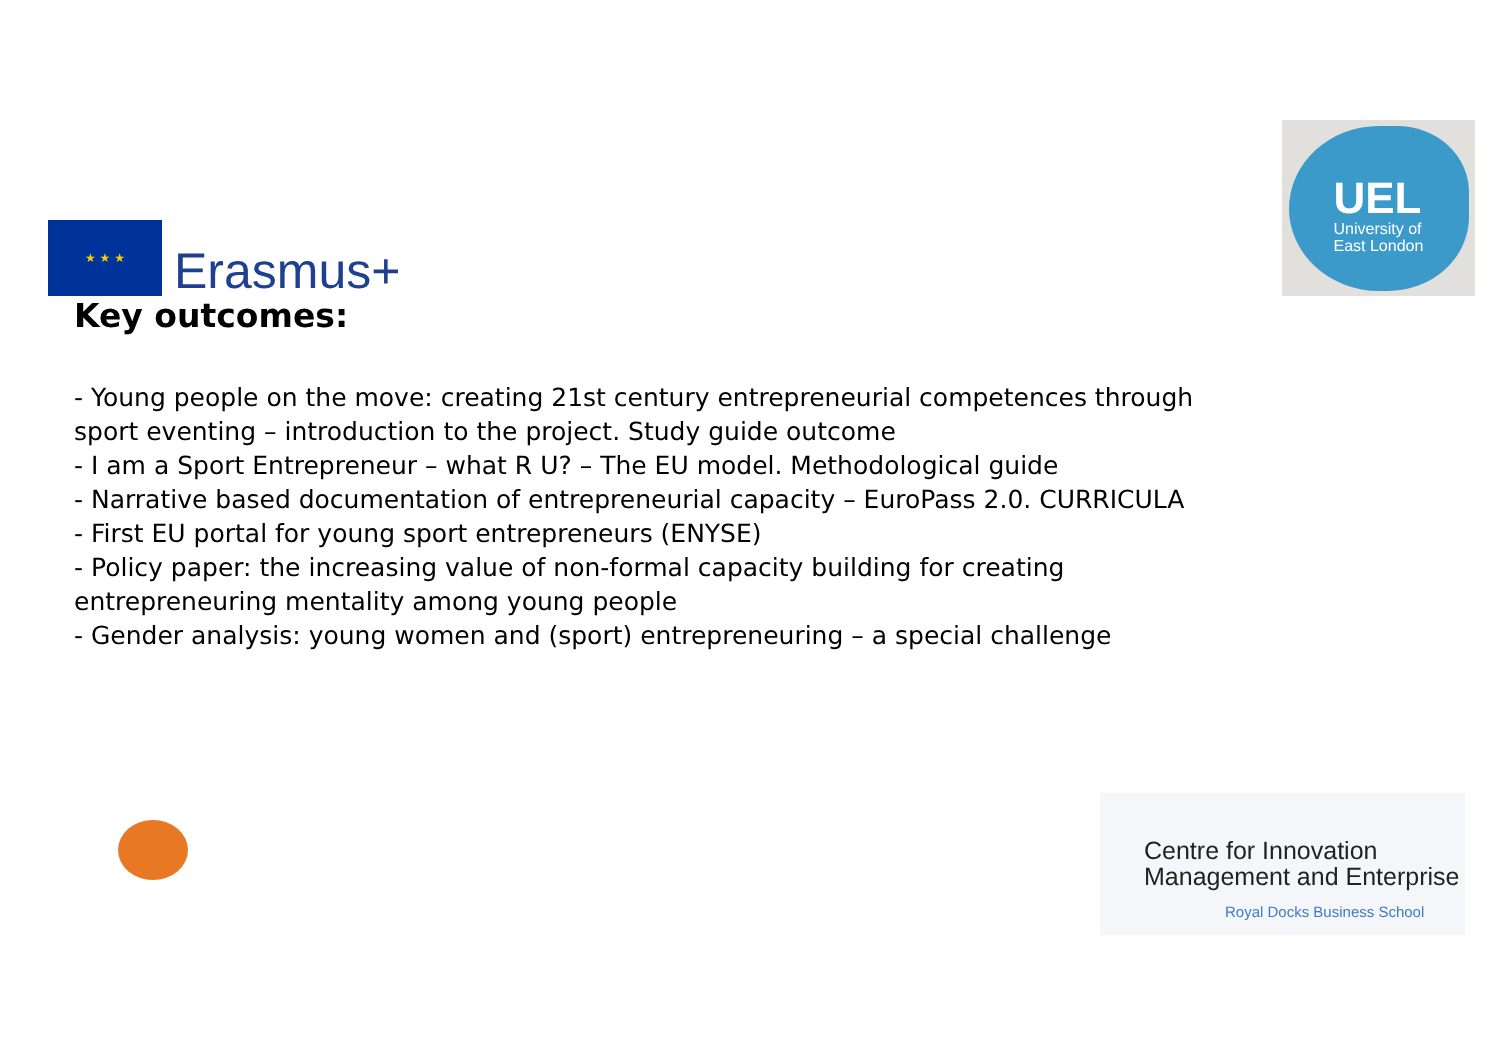★ ★ ★
Erasmus+
UEL
University of
East London
Key outcomes:
- Young people on the move: creating 21st century entrepreneurial competences through sport eventing – introduction to the project. Study guide outcome
- I am a Sport Entrepreneur – what R U? – The EU model. Methodological guide
- Narrative based documentation of entrepreneurial capacity – EuroPass 2.0. CURRICULA
- First EU portal for young sport entrepreneurs (ENYSE)
- Policy paper: the increasing value of non-formal capacity building for creating entrepreneuring mentality among young people
- Gender analysis: young women and (sport) entrepreneuring – a special challenge
Centre for Innovation
Management and Enterprise
Royal Docks Business School